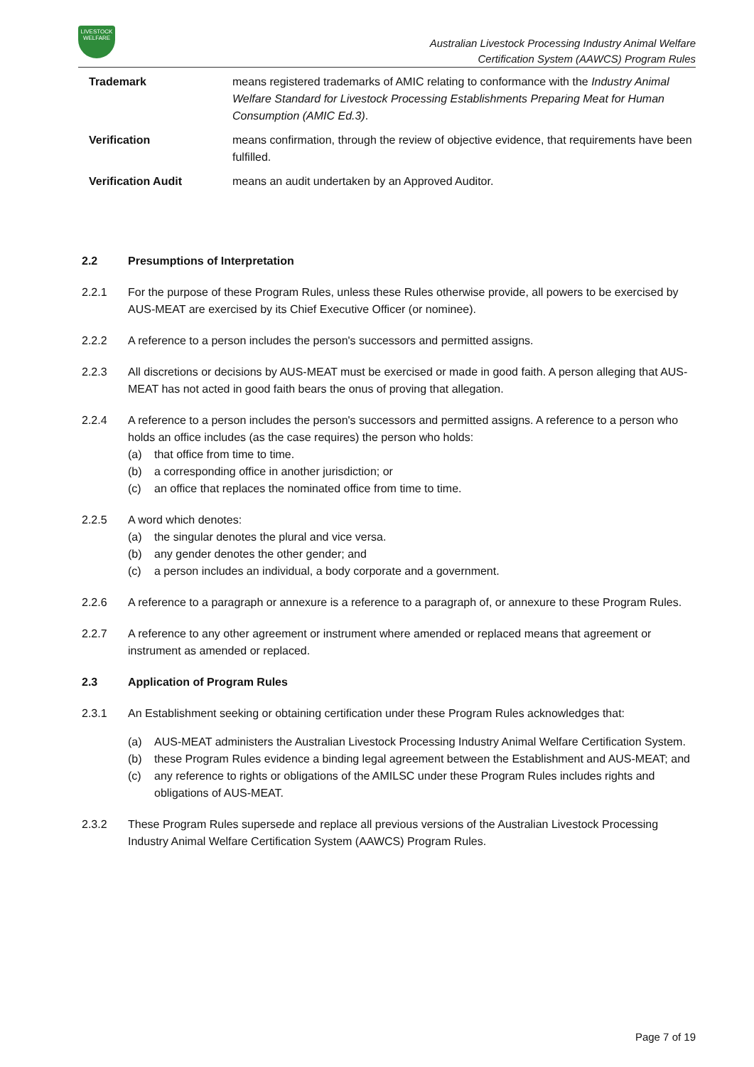LIVESTOCK
WELFARE
Australian Livestock Processing Industry Animal Welfare
Certification System (AAWCS) Program Rules
Trademark means registered trademarks of AMIC relating to conformance with the Industry Animal Welfare Standard for Livestock Processing Establishments Preparing Meat for Human Consumption (AMIC Ed.3).
Verification means confirmation, through the review of objective evidence, that requirements have been fulfilled.
Verification Audit means an audit undertaken by an Approved Auditor.
2.2 Presumptions of Interpretation
2.2.1 For the purpose of these Program Rules, unless these Rules otherwise provide, all powers to be exercised by AUS-MEAT are exercised by its Chief Executive Officer (or nominee).
2.2.2 A reference to a person includes the person's successors and permitted assigns.
2.2.3 All discretions or decisions by AUS-MEAT must be exercised or made in good faith. A person alleging that AUS-MEAT has not acted in good faith bears the onus of proving that allegation.
2.2.4 A reference to a person includes the person's successors and permitted assigns. A reference to a person who holds an office includes (as the case requires) the person who holds:
(a) that office from time to time.
(b) a corresponding office in another jurisdiction; or
(c) an office that replaces the nominated office from time to time.
2.2.5 A word which denotes:
(a) the singular denotes the plural and vice versa.
(b) any gender denotes the other gender; and
(c) a person includes an individual, a body corporate and a government.
2.2.6 A reference to a paragraph or annexure is a reference to a paragraph of, or annexure to these Program Rules.
2.2.7 A reference to any other agreement or instrument where amended or replaced means that agreement or instrument as amended or replaced.
2.3 Application of Program Rules
2.3.1 An Establishment seeking or obtaining certification under these Program Rules acknowledges that:
(a) AUS-MEAT administers the Australian Livestock Processing Industry Animal Welfare Certification System.
(b) these Program Rules evidence a binding legal agreement between the Establishment and AUS-MEAT; and
(c) any reference to rights or obligations of the AMILSC under these Program Rules includes rights and obligations of AUS-MEAT.
2.3.2 These Program Rules supersede and replace all previous versions of the Australian Livestock Processing Industry Animal Welfare Certification System (AAWCS) Program Rules.
Page 7 of 19